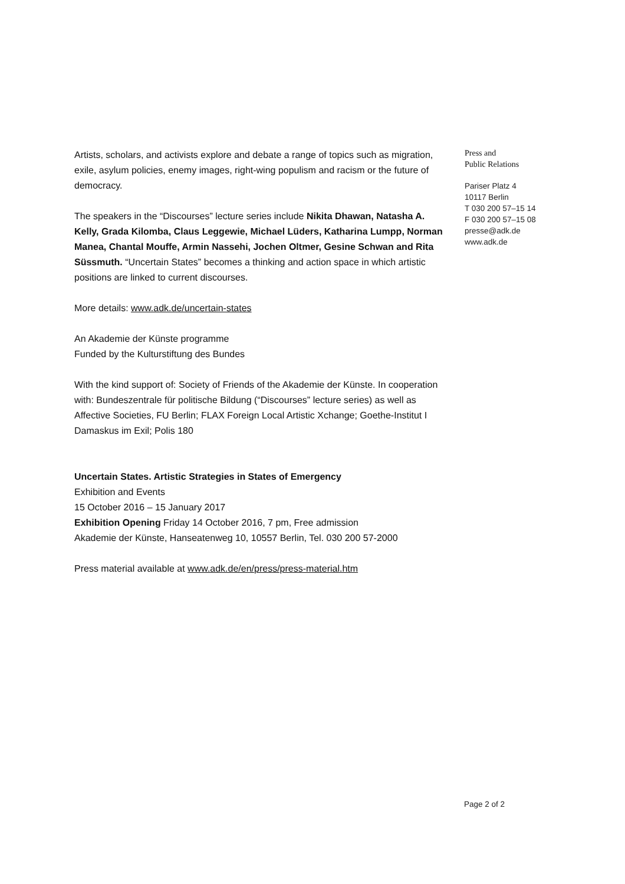Artists, scholars, and activists explore and debate a range of topics such as migration, exile, asylum policies, enemy images, right-wing populism and racism or the future of democracy.
The speakers in the “Discourses” lecture series include Nikita Dhawan, Natasha A. Kelly, Grada Kilomba, Claus Leggewie, Michael Lüders, Katharina Lumpp, Norman Manea, Chantal Mouffe, Armin Nassehi, Jochen Oltmer, Gesine Schwan and Rita Süssmuth. “Uncertain States” becomes a thinking and action space in which artistic positions are linked to current discourses.
More details: www.adk.de/uncertain-states
An Akademie der Künste programme
Funded by the Kulturstiftung des Bundes
With the kind support of: Society of Friends of the Akademie der Künste. In cooperation with: Bundeszentrale für politische Bildung (“Discourses” lecture series) as well as Affective Societies, FU Berlin; FLAX Foreign Local Artistic Xchange; Goethe-Institut I Damaskus im Exil; Polis 180
Uncertain States. Artistic Strategies in States of Emergency
Exhibition and Events
15 October 2016 – 15 January 2017
Exhibition Opening Friday 14 October 2016, 7 pm, Free admission
Akademie der Künste, Hanseatenweg 10, 10557 Berlin, Tel. 030 200 57-2000
Press material available at www.adk.de/en/press/press-material.htm
Press and
Public Relations
Pariser Platz 4
10117 Berlin
T 030 200 57–15 14
F 030 200 57–15 08
presse@adk.de
www.adk.de
Page 2 of 2